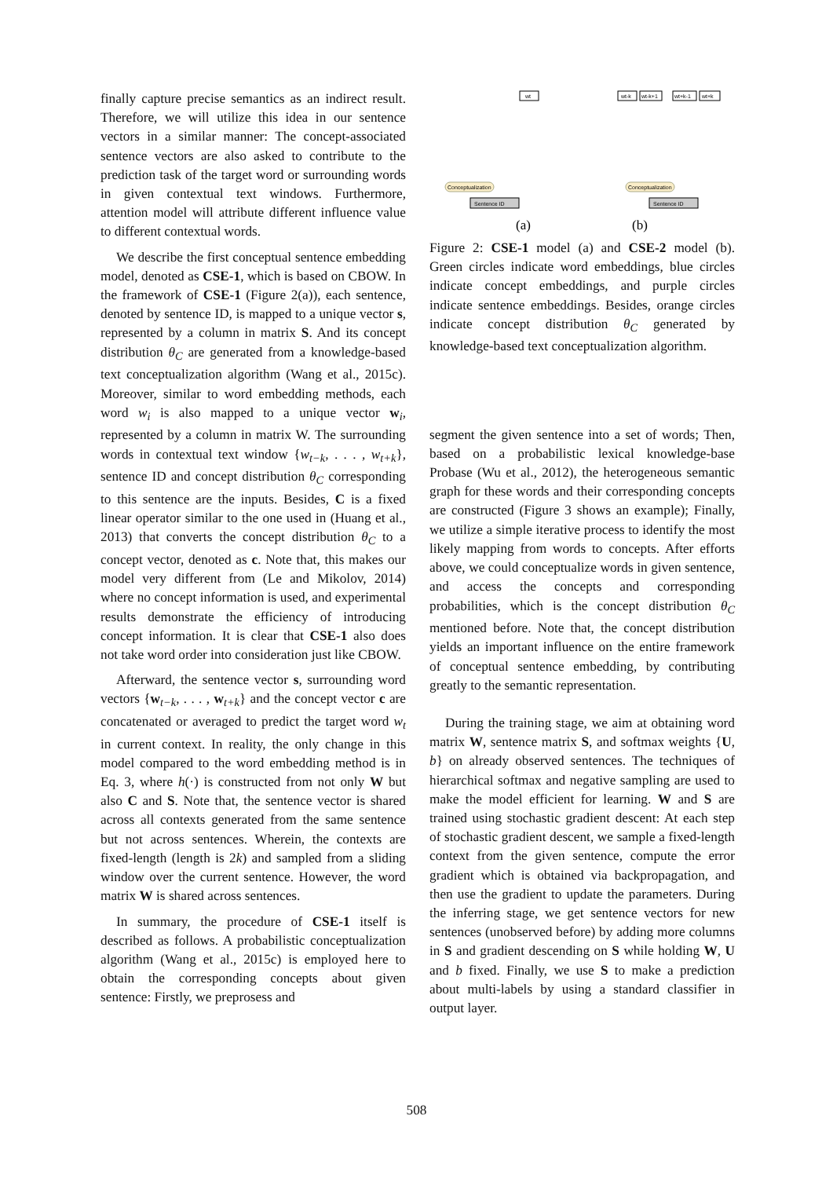finally capture precise semantics as an indirect result. Therefore, we will utilize this idea in our sentence vectors in a similar manner: The concept-associated sentence vectors are also asked to contribute to the prediction task of the target word or surrounding words in given contextual text windows. Furthermore, attention model will attribute different influence value to different contextual words.
We describe the first conceptual sentence embedding model, denoted as CSE-1, which is based on CBOW. In the framework of CSE-1 (Figure 2(a)), each sentence, denoted by sentence ID, is mapped to a unique vector s, represented by a column in matrix S. And its concept distribution θ<sub>C</sub> are generated from a knowledge-based text conceptualization algorithm (Wang et al., 2015c). Moreover, similar to word embedding methods, each word w<sub>i</sub> is also mapped to a unique vector w<sub>i</sub>, represented by a column in matrix W. The surrounding words in contextual text window {w<sub>t−k</sub>, . . . , w<sub>t+k</sub>}, sentence ID and concept distribution θ<sub>C</sub> corresponding to this sentence are the inputs. Besides, C is a fixed linear operator similar to the one used in (Huang et al., 2013) that converts the concept distribution θ<sub>C</sub> to a concept vector, denoted as c. Note that, this makes our model very different from (Le and Mikolov, 2014) where no concept information is used, and experimental results demonstrate the efficiency of introducing concept information. It is clear that CSE-1 also does not take word order into consideration just like CBOW.
Afterward, the sentence vector s, surrounding word vectors {w<sub>t−k</sub>, . . . , w<sub>t+k</sub>} and the concept vector c are concatenated or averaged to predict the target word w<sub>t</sub> in current context. In reality, the only change in this model compared to the word embedding method is in Eq. 3, where h(·) is constructed from not only W but also C and S. Note that, the sentence vector is shared across all contexts generated from the same sentence but not across sentences. Wherein, the contexts are fixed-length (length is 2k) and sampled from a sliding window over the current sentence. However, the word matrix W is shared across sentences.
In summary, the procedure of CSE-1 itself is described as follows. A probabilistic conceptualization algorithm (Wang et al., 2015c) is employed here to obtain the corresponding concepts about given sentence: Firstly, we preprosess and
wt
wt-k
wt-k+1
wt+k-1
wt+k
Conceptualization
Conceptualization
Sentence ID
Sentence ID
(a)
(b)
Figure 2: CSE-1 model (a) and CSE-2 model (b). Green circles indicate word embeddings, blue circles indicate concept embeddings, and purple circles indicate sentence embeddings. Besides, orange circles indicate concept distribution θ<sub>C</sub> generated by knowledge-based text conceptualization algorithm.
segment the given sentence into a set of words; Then, based on a probabilistic lexical knowledge-base Probase (Wu et al., 2012), the heterogeneous semantic graph for these words and their corresponding concepts are constructed (Figure 3 shows an example); Finally, we utilize a simple iterative process to identify the most likely mapping from words to concepts. After efforts above, we could conceptualize words in given sentence, and access the concepts and corresponding probabilities, which is the concept distribution θ<sub>C</sub> mentioned before. Note that, the concept distribution yields an important influence on the entire framework of conceptual sentence embedding, by contributing greatly to the semantic representation.
During the training stage, we aim at obtaining word matrix W, sentence matrix S, and softmax weights {U, b} on already observed sentences. The techniques of hierarchical softmax and negative sampling are used to make the model efficient for learning. W and S are trained using stochastic gradient descent: At each step of stochastic gradient descent, we sample a fixed-length context from the given sentence, compute the error gradient which is obtained via backpropagation, and then use the gradient to update the parameters. During the inferring stage, we get sentence vectors for new sentences (unobserved before) by adding more columns in S and gradient descending on S while holding W, U and b fixed. Finally, we use S to make a prediction about multi-labels by using a standard classifier in output layer.
508